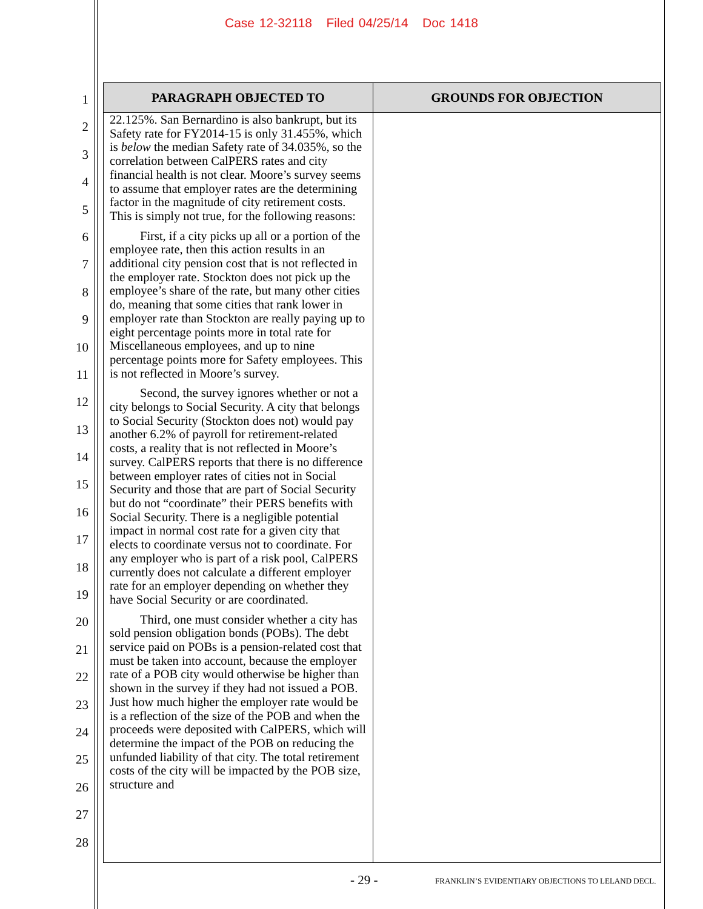Case 12-32118 Filed 04/25/14 Doc 1418
1
2
3
4
5
6
7
8
9
10
11
12
13
14
15
16
17
18
19
20
21
22
23
24
25
26
27
28
| PARAGRAPH OBJECTED TO | GROUNDS FOR OBJECTION |
| --- | --- |
| 22.125%. San Bernardino is also bankrupt, but its Safety rate for FY2014-15 is only 31.455%, which is below the median Safety rate of 34.035%, so the correlation between CalPERS rates and city financial health is not clear. Moore’s survey seems to assume that employer rates are the determining factor in the magnitude of city retirement costs. This is simply not true, for the following reasons: First, if a city picks up all or a portion of the employee rate, then this action results in an additional city pension cost that is not reflected in the employer rate. Stockton does not pick up the employee’s share of the rate, but many other cities do, meaning that some cities that rank lower in employer rate than Stockton are really paying up to eight percentage points more in total rate for Miscellaneous employees, and up to nine percentage points more for Safety employees. This is not reflected in Moore’s survey. Second, the survey ignores whether or not a city belongs to Social Security. A city that belongs to Social Security (Stockton does not) would pay another 6.2% of payroll for retirement-related costs, a reality that is not reflected in Moore’s survey. CalPERS reports that there is no difference between employer rates of cities not in Social Security and those that are part of Social Security but do not “coordinate” their PERS benefits with Social Security. There is a negligible potential impact in normal cost rate for a given city that elects to coordinate versus not to coordinate. For any employer who is part of a risk pool, CalPERS currently does not calculate a different employer rate for an employer depending on whether they have Social Security or are coordinated. Third, one must consider whether a city has sold pension obligation bonds (POBs). The debt service paid on POBs is a pension-related cost that must be taken into account, because the employer rate of a POB city would otherwise be higher than shown in the survey if they had not issued a POB. Just how much higher the employer rate would be is a reflection of the size of the POB and when the proceeds were deposited with CalPERS, which will determine the impact of the POB on reducing the unfunded liability of that city. The total retirement costs of the city will be impacted by the POB size, structure and | |
- 29 -
FRANKLIN’S EVIDENTIARY OBJECTIONS TO LELAND DECL.